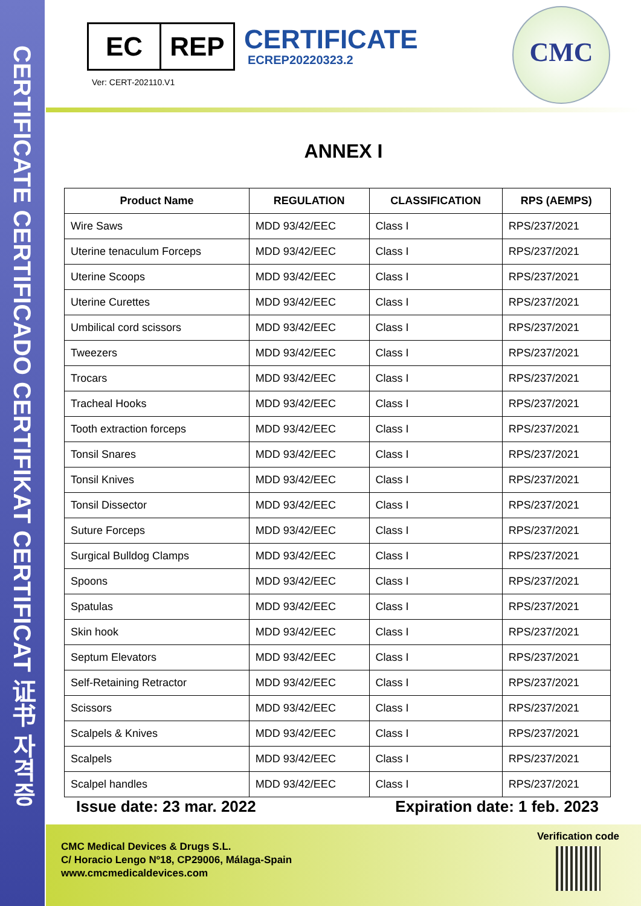CERTIFICATE CERTIFICADO CERTIFIKAT CERTIFICAT 证书 자격증
EC REP
Ver: CERT-202110.V1
CERTIFICATE
ECREP20220323.2
CMC
ANNEX I
| Product Name | REGULATION | CLASSIFICATION | RPS (AEMPS) |
| --- | --- | --- | --- |
| Wire Saws | MDD 93/42/EEC | Class I | RPS/237/2021 |
| Uterine tenaculum Forceps | MDD 93/42/EEC | Class I | RPS/237/2021 |
| Uterine Scoops | MDD 93/42/EEC | Class I | RPS/237/2021 |
| Uterine Curettes | MDD 93/42/EEC | Class I | RPS/237/2021 |
| Umbilical cord scissors | MDD 93/42/EEC | Class I | RPS/237/2021 |
| Tweezers | MDD 93/42/EEC | Class I | RPS/237/2021 |
| Trocars | MDD 93/42/EEC | Class I | RPS/237/2021 |
| Tracheal Hooks | MDD 93/42/EEC | Class I | RPS/237/2021 |
| Tooth extraction forceps | MDD 93/42/EEC | Class I | RPS/237/2021 |
| Tonsil Snares | MDD 93/42/EEC | Class I | RPS/237/2021 |
| Tonsil Knives | MDD 93/42/EEC | Class I | RPS/237/2021 |
| Tonsil Dissector | MDD 93/42/EEC | Class I | RPS/237/2021 |
| Suture Forceps | MDD 93/42/EEC | Class I | RPS/237/2021 |
| Surgical Bulldog Clamps | MDD 93/42/EEC | Class I | RPS/237/2021 |
| Spoons | MDD 93/42/EEC | Class I | RPS/237/2021 |
| Spatulas | MDD 93/42/EEC | Class I | RPS/237/2021 |
| Skin hook | MDD 93/42/EEC | Class I | RPS/237/2021 |
| Septum Elevators | MDD 93/42/EEC | Class I | RPS/237/2021 |
| Self-Retaining Retractor | MDD 93/42/EEC | Class I | RPS/237/2021 |
| Scissors | MDD 93/42/EEC | Class I | RPS/237/2021 |
| Scalpels & Knives | MDD 93/42/EEC | Class I | RPS/237/2021 |
| Scalpels | MDD 93/42/EEC | Class I | RPS/237/2021 |
| Scalpel handles | MDD 93/42/EEC | Class I | RPS/237/2021 |
Issue date: 23 mar. 2022 Expiration date: 1 feb. 2023
CMC Medical Devices & Drugs S.L.
C/ Horacio Lengo Nº18, CP29006, Málaga-Spain
www.cmcmedicaldevices.com
Verification code